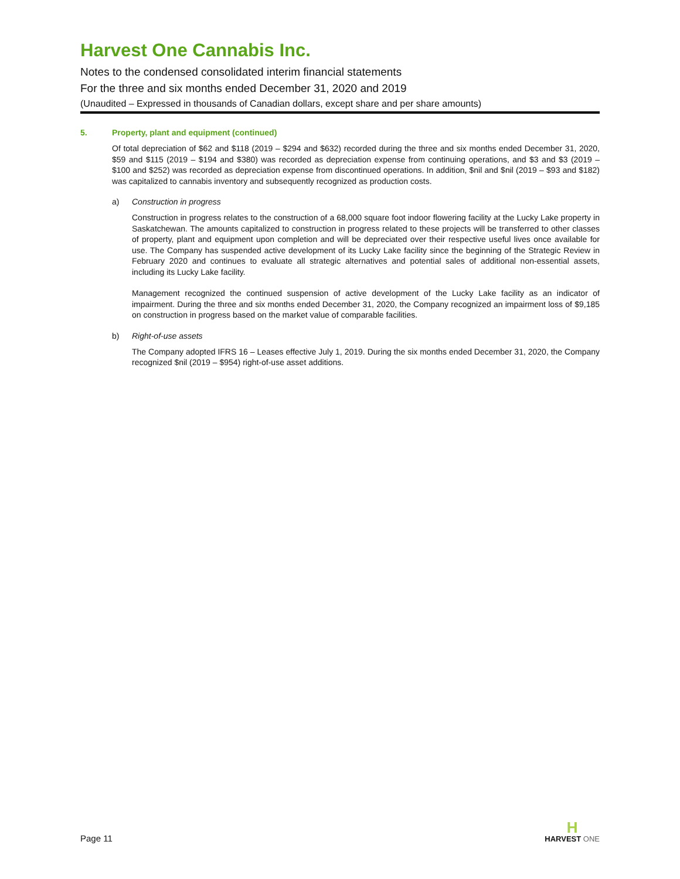Harvest One Cannabis Inc.
Notes to the condensed consolidated interim financial statements
For the three and six months ended December 31, 2020 and 2019
(Unaudited – Expressed in thousands of Canadian dollars, except share and per share amounts)
5. Property, plant and equipment (continued)
Of total depreciation of $62 and $118 (2019 – $294 and $632) recorded during the three and six months ended December 31, 2020, $59 and $115 (2019 – $194 and $380) was recorded as depreciation expense from continuing operations, and $3 and $3 (2019 – $100 and $252) was recorded as depreciation expense from discontinued operations. In addition, $nil and $nil (2019 – $93 and $182) was capitalized to cannabis inventory and subsequently recognized as production costs.
a) Construction in progress
Construction in progress relates to the construction of a 68,000 square foot indoor flowering facility at the Lucky Lake property in Saskatchewan. The amounts capitalized to construction in progress related to these projects will be transferred to other classes of property, plant and equipment upon completion and will be depreciated over their respective useful lives once available for use. The Company has suspended active development of its Lucky Lake facility since the beginning of the Strategic Review in February 2020 and continues to evaluate all strategic alternatives and potential sales of additional non-essential assets, including its Lucky Lake facility.
Management recognized the continued suspension of active development of the Lucky Lake facility as an indicator of impairment. During the three and six months ended December 31, 2020, the Company recognized an impairment loss of $9,185 on construction in progress based on the market value of comparable facilities.
b) Right-of-use assets
The Company adopted IFRS 16 – Leases effective July 1, 2019. During the six months ended December 31, 2020, the Company recognized $nil (2019 – $954) right-of-use asset additions.
Page 11
H
HARVEST ONE